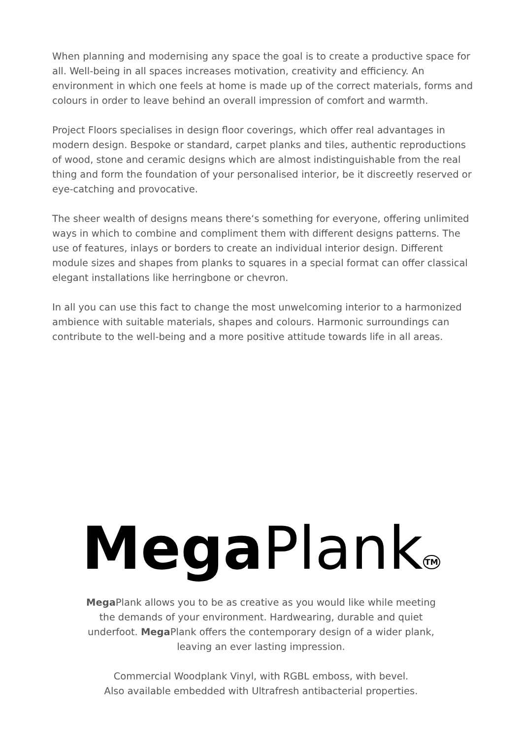When planning and modernising any space the goal is to create a productive space for all. Well-being in all spaces increases motivation, creativity and efficiency. An environment in which one feels at home is made up of the correct materials, forms and colours in order to leave behind an overall impression of comfort and warmth.
Project Floors specialises in design floor coverings, which offer real advantages in modern design. Bespoke or standard, carpet planks and tiles, authentic reproductions of wood, stone and ceramic designs which are almost indistinguishable from the real thing and form the foundation of your personalised interior, be it discreetly reserved or eye-catching and provocative.
The sheer wealth of designs means there‘s something for everyone, offering unlimited ways in which to combine and compliment them with different designs patterns. The use of features, inlays or borders to create an individual interior design. Different module sizes and shapes from planks to squares in a special format can offer classical elegant installations like herringbone or chevron.
In all you can use this fact to change the most unwelcoming interior to a harmonized ambience with suitable materials, shapes and colours. Harmonic surroundings can contribute to the well-being and a more positive attitude towards life in all areas.
Mega Plank<sup>TM</sup>
Mega Plank allows you to be as creative as you would like while meeting the demands of your environment. Hardwearing, durable and quiet underfoot. Mega Plank offers the contemporary design of a wider plank, leaving an ever lasting impression.
Commercial Woodplank Vinyl, with RGBL emboss, with bevel.
Also available embedded with Ultrafresh antibacterial properties.